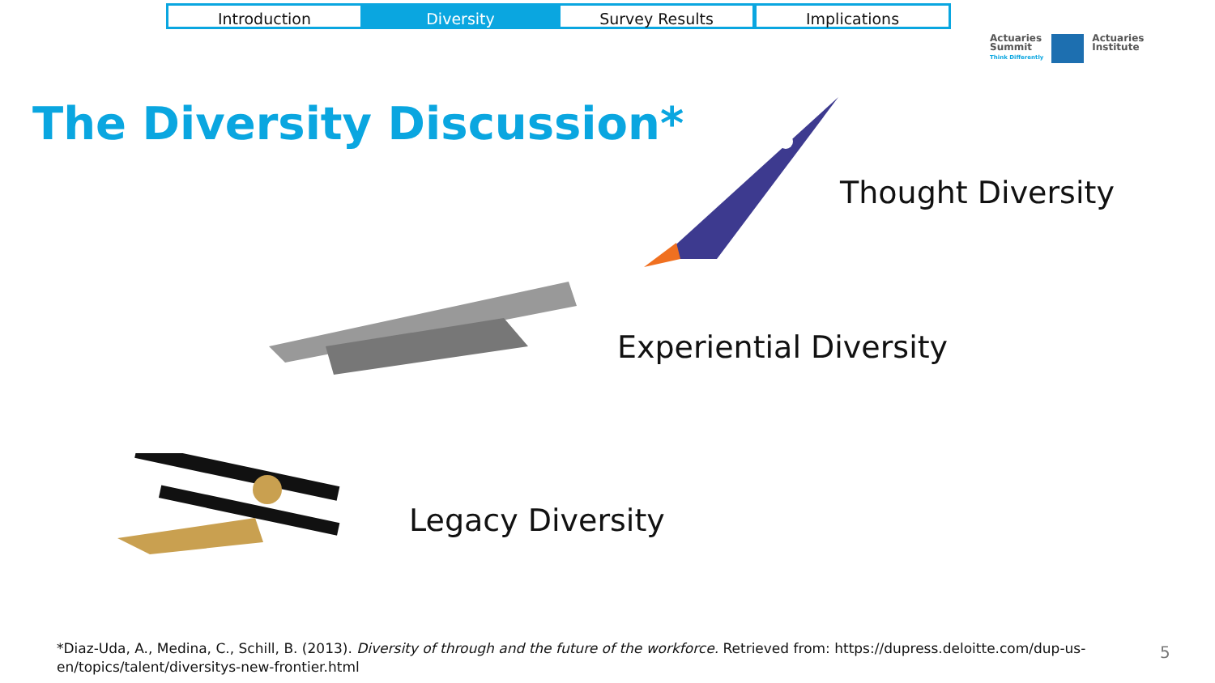Introduction Diversity Survey Results Implications
Actuaries
Summit
Think Differently
Actuaries
Institute
The Diversity Discussion*
Thought Diversity
Experiential Diversity
Legacy Diversity
*Diaz-Uda, A., Medina, C., Schill, B. (2013). Diversity of through and the future of the workforce. Retrieved from: https://dupress.deloitte.com/dup-us-en/topics/talent/diversitys-new-frontier.html
5